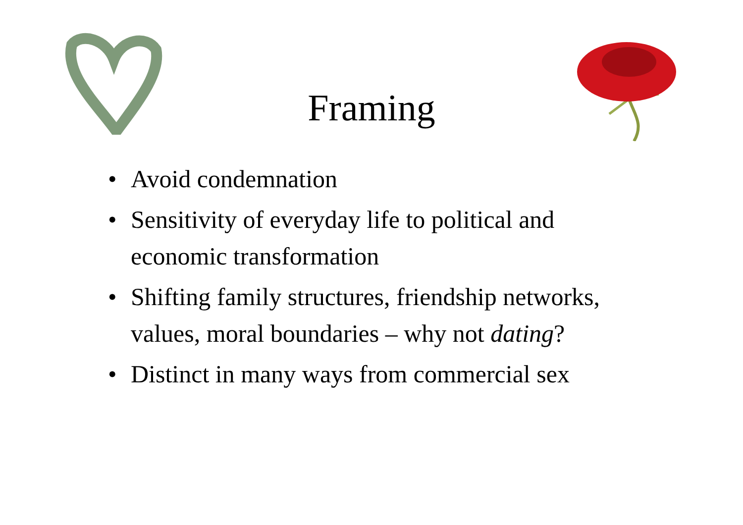Framing
• Avoid condemnation
• Sensitivity of everyday life to political and economic transformation
• Shifting family structures, friendship networks, values, moral boundaries – why not dating?
• Distinct in many ways from commercial sex